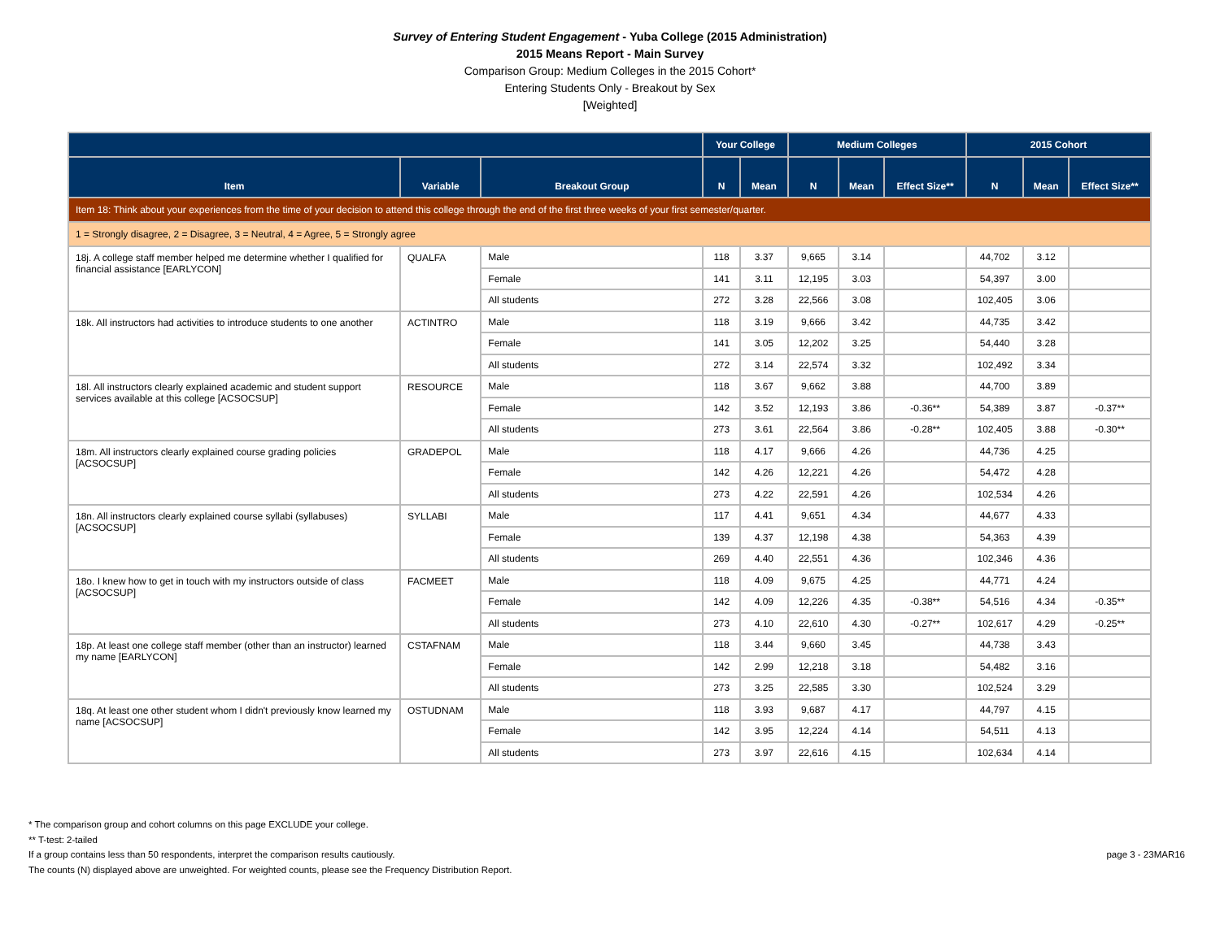Survey of Entering Student Engagement - Yuba College (2015 Administration)
2015 Means Report - Main Survey
Comparison Group: Medium Colleges in the 2015 Cohort*
Entering Students Only - Breakout by Sex
[Weighted]
| | | | Your College | | Medium Colleges | | | 2015 Cohort | | |
| --- | --- | --- | --- | --- | --- | --- | --- | --- | --- | --- |
| Item | Variable | Breakout Group | N | Mean | N | Mean | Effect Size** | N | Mean | Effect Size** |
| Item 18: Think about your experiences from the time of your decision to attend this college through the end of the first three weeks of your first semester/quarter. | | | | | | | | | | |
| 1 = Strongly disagree, 2 = Disagree, 3 = Neutral, 4 = Agree, 5 = Strongly agree | | | | | | | | | | |
| 18j. A college staff member helped me determine whether I qualified for financial assistance [EARLYCON] | QUALFA | Male | 118 | 3.37 | 9,665 | 3.14 | | 44,702 | 3.12 | |
| | | Female | 141 | 3.11 | 12,195 | 3.03 | | 54,397 | 3.00 | |
| | | All students | 272 | 3.28 | 22,566 | 3.08 | | 102,405 | 3.06 | |
| 18k. All instructors had activities to introduce students to one another | ACTINTRO | Male | 118 | 3.19 | 9,666 | 3.42 | | 44,735 | 3.42 | |
| | | Female | 141 | 3.05 | 12,202 | 3.25 | | 54,440 | 3.28 | |
| | | All students | 272 | 3.14 | 22,574 | 3.32 | | 102,492 | 3.34 | |
| 18l. All instructors clearly explained academic and student support services available at this college [ACSOCSUP] | RESOURCE | Male | 118 | 3.67 | 9,662 | 3.88 | | 44,700 | 3.89 | |
| | | Female | 142 | 3.52 | 12,193 | 3.86 | -0.36** | 54,389 | 3.87 | -0.37** |
| | | All students | 273 | 3.61 | 22,564 | 3.86 | -0.28** | 102,405 | 3.88 | -0.30** |
| 18m. All instructors clearly explained course grading policies [ACSOCSUP] | GRADEPOL | Male | 118 | 4.17 | 9,666 | 4.26 | | 44,736 | 4.25 | |
| | | Female | 142 | 4.26 | 12,221 | 4.26 | | 54,472 | 4.28 | |
| | | All students | 273 | 4.22 | 22,591 | 4.26 | | 102,534 | 4.26 | |
| 18n. All instructors clearly explained course syllabi (syllabuses) [ACSOCSUP] | SYLLABI | Male | 117 | 4.41 | 9,651 | 4.34 | | 44,677 | 4.33 | |
| | | Female | 139 | 4.37 | 12,198 | 4.38 | | 54,363 | 4.39 | |
| | | All students | 269 | 4.40 | 22,551 | 4.36 | | 102,346 | 4.36 | |
| 18o. I knew how to get in touch with my instructors outside of class [ACSOCSUP] | FACMEET | Male | 118 | 4.09 | 9,675 | 4.25 | | 44,771 | 4.24 | |
| | | Female | 142 | 4.09 | 12,226 | 4.35 | -0.38** | 54,516 | 4.34 | -0.35** |
| | | All students | 273 | 4.10 | 22,610 | 4.30 | -0.27** | 102,617 | 4.29 | -0.25** |
| 18p. At least one college staff member (other than an instructor) learned my name [EARLYCON] | CSTAFNAM | Male | 118 | 3.44 | 9,660 | 3.45 | | 44,738 | 3.43 | |
| | | Female | 142 | 2.99 | 12,218 | 3.18 | | 54,482 | 3.16 | |
| | | All students | 273 | 3.25 | 22,585 | 3.30 | | 102,524 | 3.29 | |
| 18q. At least one other student whom I didn't previously know learned my name [ACSOCSUP] | OSTUDNAM | Male | 118 | 3.93 | 9,687 | 4.17 | | 44,797 | 4.15 | |
| | | Female | 142 | 3.95 | 12,224 | 4.14 | | 54,511 | 4.13 | |
| | | All students | 273 | 3.97 | 22,616 | 4.15 | | 102,634 | 4.14 | |
* The comparison group and cohort columns on this page EXCLUDE your college.
** T-test: 2-tailed
If a group contains less than 50 respondents, interpret the comparison results cautiously.
page 3 - 23MAR16
The counts (N) displayed above are unweighted. For weighted counts, please see the Frequency Distribution Report.